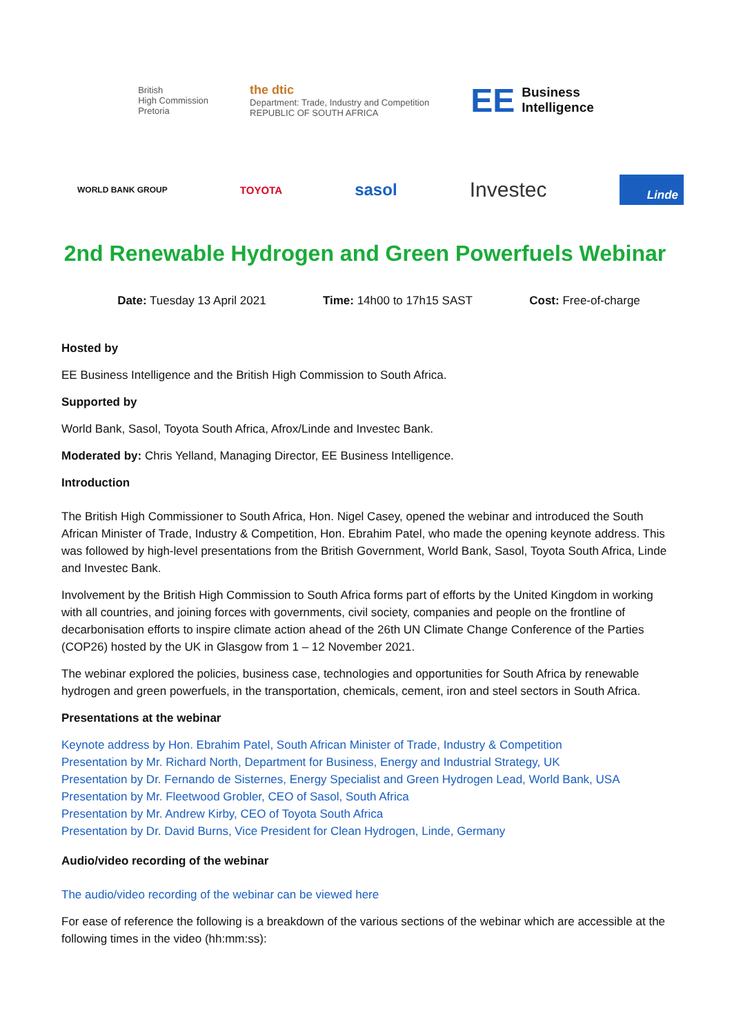British
High Commission
Pretoria
the dtic
Department: Trade, Industry and Competition
REPUBLIC OF SOUTH AFRICA
EE Business
Intelligence
WORLD BANK GROUP TOYOTA sasol Investec Linde
2nd Renewable Hydrogen and Green Powerfuels Webinar
Date: Tuesday 13 April 2021 Time: 14h00 to 17h15 SAST Cost: Free-of-charge
Hosted by
EE Business Intelligence and the British High Commission to South Africa.
Supported by
World Bank, Sasol, Toyota South Africa, Afrox/Linde and Investec Bank.
Moderated by: Chris Yelland, Managing Director, EE Business Intelligence.
Introduction
The British High Commissioner to South Africa, Hon. Nigel Casey, opened the webinar and introduced the South African Minister of Trade, Industry & Competition, Hon. Ebrahim Patel, who made the opening keynote address. This was followed by high-level presentations from the British Government, World Bank, Sasol, Toyota South Africa, Linde and Investec Bank.
Involvement by the British High Commission to South Africa forms part of efforts by the United Kingdom in working with all countries, and joining forces with governments, civil society, companies and people on the frontline of decarbonisation efforts to inspire climate action ahead of the 26th UN Climate Change Conference of the Parties (COP26) hosted by the UK in Glasgow from 1 – 12 November 2021.
The webinar explored the policies, business case, technologies and opportunities for South Africa by renewable hydrogen and green powerfuels, in the transportation, chemicals, cement, iron and steel sectors in South Africa.
Presentations at the webinar
Keynote address by Hon. Ebrahim Patel, South African Minister of Trade, Industry & Competition
Presentation by Mr. Richard North, Department for Business, Energy and Industrial Strategy, UK
Presentation by Dr. Fernando de Sisternes, Energy Specialist and Green Hydrogen Lead, World Bank, USA
Presentation by Mr. Fleetwood Grobler, CEO of Sasol, South Africa
Presentation by Mr. Andrew Kirby, CEO of Toyota South Africa
Presentation by Dr. David Burns, Vice President for Clean Hydrogen, Linde, Germany
Audio/video recording of the webinar
The audio/video recording of the webinar can be viewed here
For ease of reference the following is a breakdown of the various sections of the webinar which are accessible at the following times in the video (hh:mm:ss):